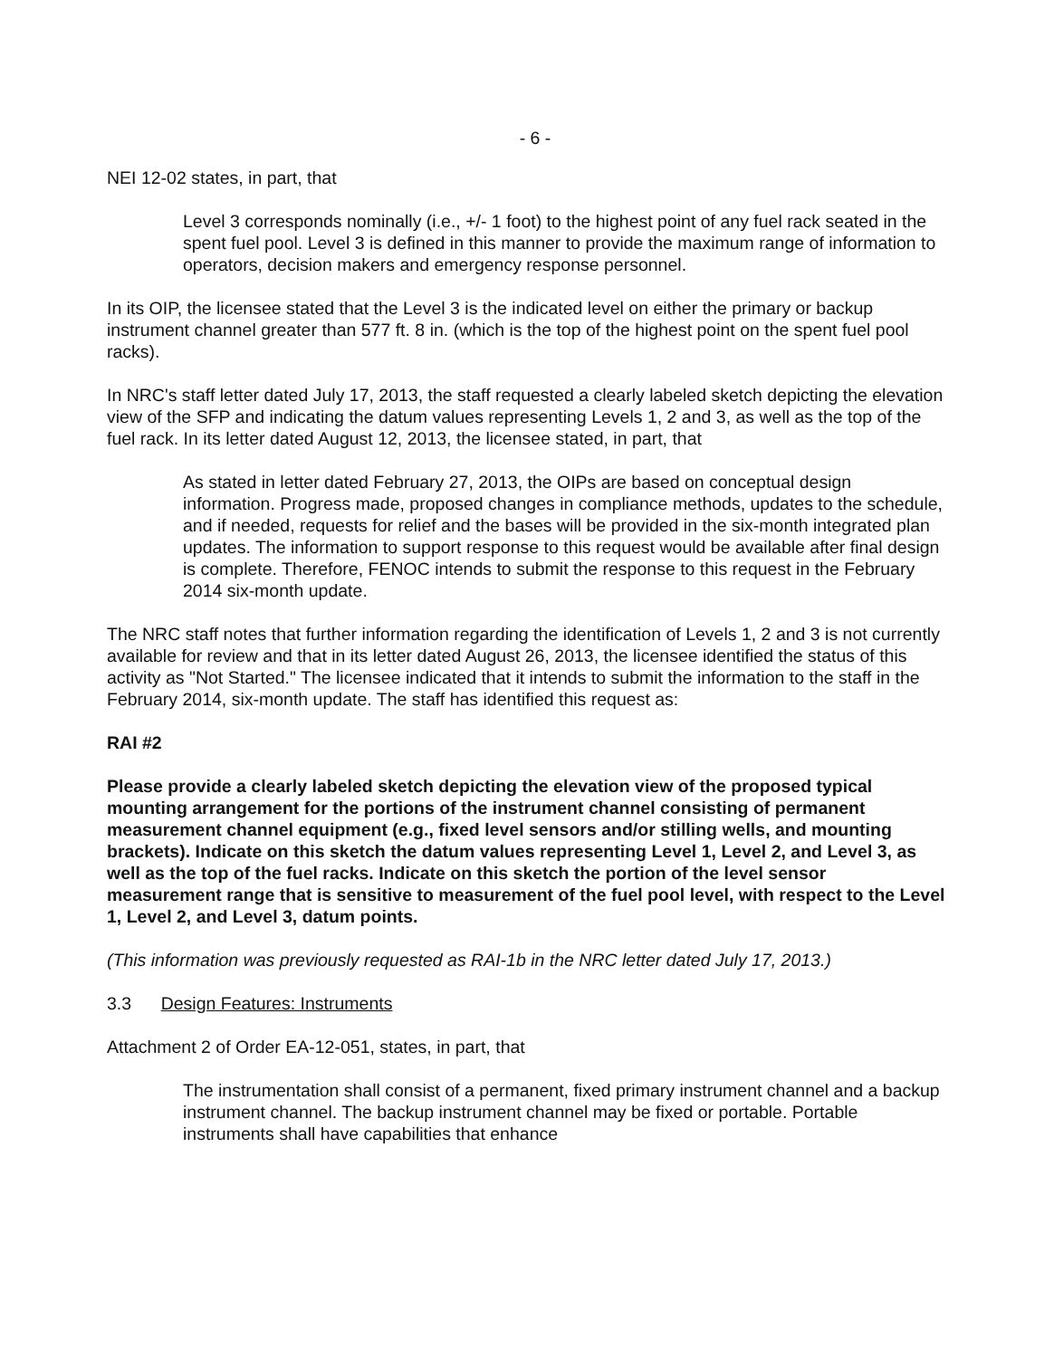- 6 -
NEI 12-02 states, in part, that
Level 3 corresponds nominally (i.e., +/- 1 foot) to the highest point of any fuel rack seated in the spent fuel pool. Level 3 is defined in this manner to provide the maximum range of information to operators, decision makers and emergency response personnel.
In its OIP, the licensee stated that the Level 3 is the indicated level on either the primary or backup instrument channel greater than 577 ft. 8 in. (which is the top of the highest point on the spent fuel pool racks).
In NRC's staff letter dated July 17, 2013, the staff requested a clearly labeled sketch depicting the elevation view of the SFP and indicating the datum values representing Levels 1, 2 and 3, as well as the top of the fuel rack. In its letter dated August 12, 2013, the licensee stated, in part, that
As stated in letter dated February 27, 2013, the OIPs are based on conceptual design information. Progress made, proposed changes in compliance methods, updates to the schedule, and if needed, requests for relief and the bases will be provided in the six-month integrated plan updates. The information to support response to this request would be available after final design is complete. Therefore, FENOC intends to submit the response to this request in the February 2014 six-month update.
The NRC staff notes that further information regarding the identification of Levels 1, 2 and 3 is not currently available for review and that in its letter dated August 26, 2013, the licensee identified the status of this activity as "Not Started." The licensee indicated that it intends to submit the information to the staff in the February 2014, six-month update. The staff has identified this request as:
RAI #2
Please provide a clearly labeled sketch depicting the elevation view of the proposed typical mounting arrangement for the portions of the instrument channel consisting of permanent measurement channel equipment (e.g., fixed level sensors and/or stilling wells, and mounting brackets). Indicate on this sketch the datum values representing Level 1, Level 2, and Level 3, as well as the top of the fuel racks. Indicate on this sketch the portion of the level sensor measurement range that is sensitive to measurement of the fuel pool level, with respect to the Level 1, Level 2, and Level 3, datum points.
(This information was previously requested as RAI-1b in the NRC letter dated July 17, 2013.)
3.3 Design Features: Instruments
Attachment 2 of Order EA-12-051, states, in part, that
The instrumentation shall consist of a permanent, fixed primary instrument channel and a backup instrument channel. The backup instrument channel may be fixed or portable. Portable instruments shall have capabilities that enhance